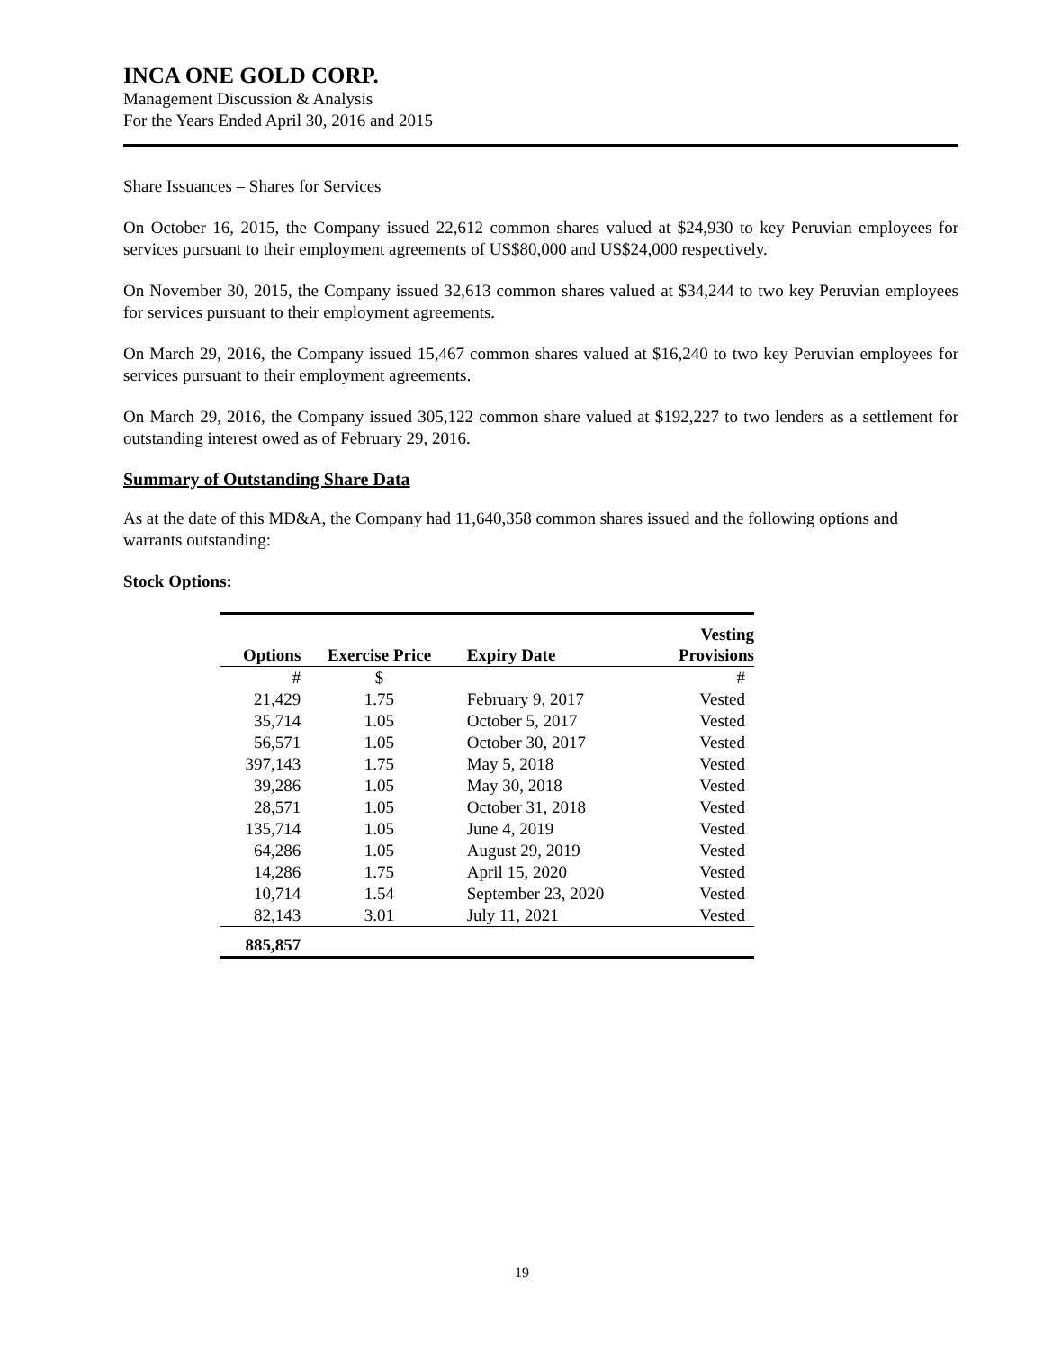INCA ONE GOLD CORP.
Management Discussion & Analysis
For the Years Ended April 30, 2016 and 2015
Share Issuances – Shares for Services
On October 16, 2015, the Company issued 22,612 common shares valued at $24,930 to key Peruvian employees for services pursuant to their employment agreements of US$80,000 and US$24,000 respectively.
On November 30, 2015, the Company issued 32,613 common shares valued at $34,244 to two key Peruvian employees for services pursuant to their employment agreements.
On March 29, 2016, the Company issued 15,467 common shares valued at $16,240 to two key Peruvian employees for services pursuant to their employment agreements.
On March 29, 2016, the Company issued 305,122 common share valued at $192,227 to two lenders as a settlement for outstanding interest owed as of February 29, 2016.
Summary of Outstanding Share Data
As at the date of this MD&A, the Company had 11,640,358 common shares issued and the following options and warrants outstanding:
Stock Options:
| Options | Exercise Price | Expiry Date | Vesting Provisions |
| --- | --- | --- | --- |
| # | $ | | # |
| 21,429 | 1.75 | February 9, 2017 | Vested |
| 35,714 | 1.05 | October 5, 2017 | Vested |
| 56,571 | 1.05 | October 30, 2017 | Vested |
| 397,143 | 1.75 | May 5, 2018 | Vested |
| 39,286 | 1.05 | May 30, 2018 | Vested |
| 28,571 | 1.05 | October 31, 2018 | Vested |
| 135,714 | 1.05 | June 4, 2019 | Vested |
| 64,286 | 1.05 | August 29, 2019 | Vested |
| 14,286 | 1.75 | April 15, 2020 | Vested |
| 10,714 | 1.54 | September 23, 2020 | Vested |
| 82,143 | 3.01 | July 11, 2021 | Vested |
| 885,857 | | | |
19